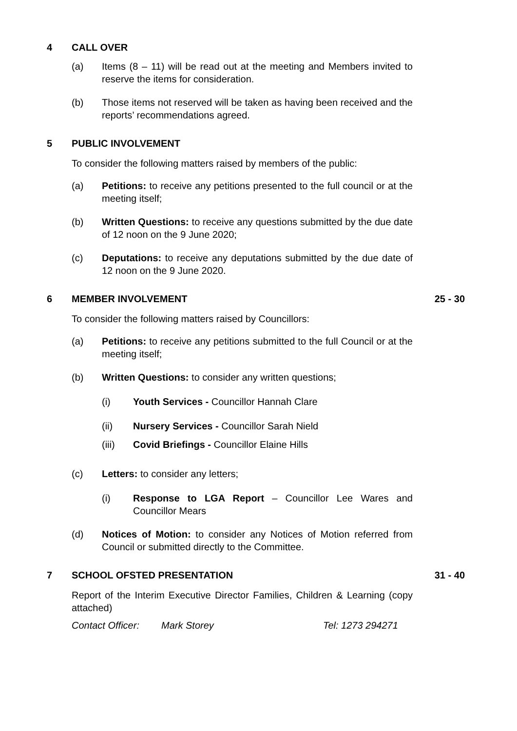4 CALL OVER
(a) Items (8 – 11) will be read out at the meeting and Members invited to reserve the items for consideration.
(b) Those items not reserved will be taken as having been received and the reports’ recommendations agreed.
5 PUBLIC INVOLVEMENT
To consider the following matters raised by members of the public:
(a) Petitions: to receive any petitions presented to the full council or at the meeting itself;
(b) Written Questions: to receive any questions submitted by the due date of 12 noon on the 9 June 2020;
(c) Deputations: to receive any deputations submitted by the due date of 12 noon on the 9 June 2020.
6 MEMBER INVOLVEMENT 25 - 30
To consider the following matters raised by Councillors:
(a) Petitions: to receive any petitions submitted to the full Council or at the meeting itself;
(b) Written Questions: to consider any written questions;
(i) Youth Services - Councillor Hannah Clare
(ii) Nursery Services - Councillor Sarah Nield
(iii) Covid Briefings - Councillor Elaine Hills
(c) Letters: to consider any letters;
(i) Response to LGA Report – Councillor Lee Wares and Councillor Mears
(d) Notices of Motion: to consider any Notices of Motion referred from Council or submitted directly to the Committee.
7 SCHOOL OFSTED PRESENTATION 31 - 40
Report of the Interim Executive Director Families, Children & Learning (copy attached)
Contact Officer: Mark Storey Tel: 1273 294271